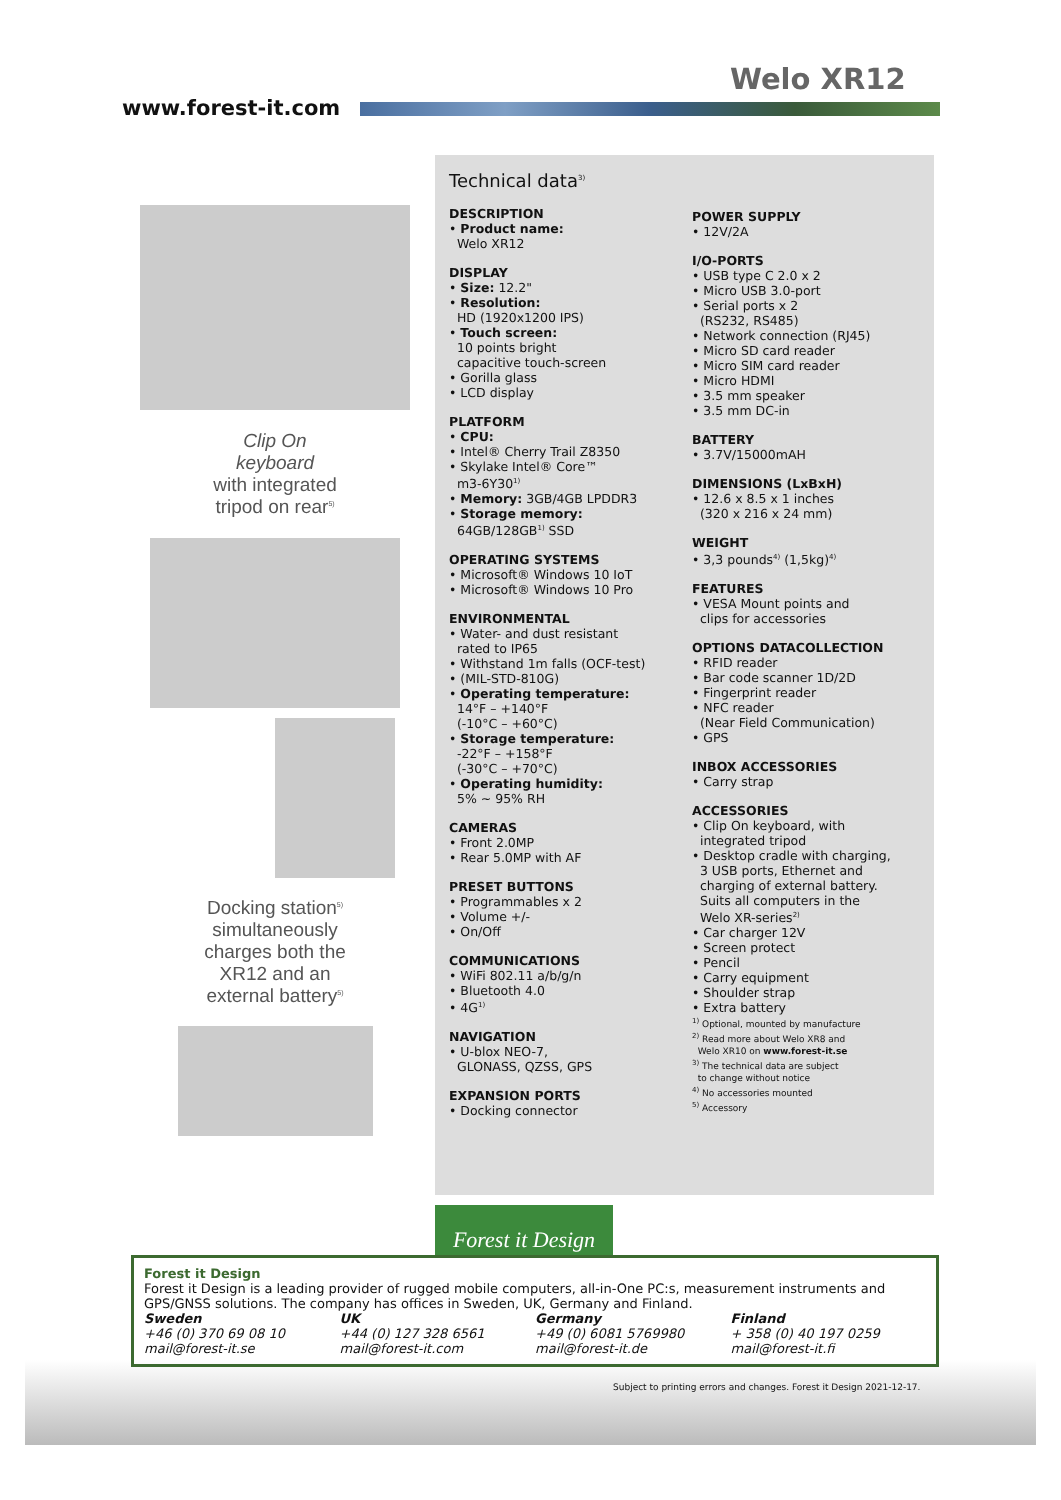Welo XR12
www.forest-it.com
Clip On
keyboard
with integrated
tripod on rear<sup>5)</sup>
Docking station<sup>5)</sup>
simultaneously
charges both the
XR12 and an
external battery<sup>5)</sup>
Technical data<sup>3)</sup>
DESCRIPTION
• Product name:
Welo XR12
DISPLAY
• Size: 12.2"
• Resolution:
HD (1920x1200 IPS)
• Touch screen:
10 points bright
capacitive touch-screen
• Gorilla glass
• LCD display
PLATFORM
• CPU:
• Intel® Cherry Trail Z8350
• Skylake Intel® Core™
m3-6Y30<sup>1)</sup>
• Memory: 3GB/4GB LPDDR3
• Storage memory:
64GB/128GB<sup>1)</sup> SSD
OPERATING SYSTEMS
• Microsoft® Windows 10 IoT
• Microsoft® Windows 10 Pro
ENVIRONMENTAL
• Water- and dust resistant
rated to IP65
• Withstand 1m falls (OCF-test)
• (MIL-STD-810G)
• Operating temperature:
14°F – +140°F
(-10°C – +60°C)
• Storage temperature:
-22°F – +158°F
(-30°C – +70°C)
• Operating humidity:
5% ~ 95% RH
CAMERAS
• Front 2.0MP
• Rear 5.0MP with AF
PRESET BUTTONS
• Programmables x 2
• Volume +/-
• On/Off
COMMUNICATIONS
• WiFi 802.11 a/b/g/n
• Bluetooth 4.0
• 4G<sup>1)</sup>
NAVIGATION
• U-blox NEO-7,
GLONASS, QZSS, GPS
EXPANSION PORTS
• Docking connector
POWER SUPPLY
• 12V/2A
I/O-PORTS
• USB type C 2.0 x 2
• Micro USB 3.0-port
• Serial ports x 2
(RS232, RS485)
• Network connection (RJ45)
• Micro SD card reader
• Micro SIM card reader
• Micro HDMI
• 3.5 mm speaker
• 3.5 mm DC-in
BATTERY
• 3.7V/15000mAH
DIMENSIONS (LxBxH)
• 12.6 x 8.5 x 1 inches
(320 x 216 x 24 mm)
WEIGHT
• 3,3 pounds<sup>4)</sup> (1,5kg)<sup>4)</sup>
FEATURES
• VESA Mount points and
clips for accessories
OPTIONS DATACOLLECTION
• RFID reader
• Bar code scanner 1D/2D
• Fingerprint reader
• NFC reader
(Near Field Communication)
• GPS
INBOX ACCESSORIES
• Carry strap
ACCESSORIES
• Clip On keyboard, with
integrated tripod
• Desktop cradle with charging,
3 USB ports, Ethernet and
charging of external battery.
Suits all computers in the
Welo XR-series<sup>2)</sup>
• Car charger 12V
• Screen protect
• Pencil
• Carry equipment
• Shoulder strap
• Extra battery
<sup>1)</sup> Optional, mounted by manufacture
<sup>2)</sup> Read more about Welo XR8 and
Welo XR10 on www.forest-it.se
<sup>3)</sup> The technical data are subject
to change without notice
<sup>4)</sup> No accessories mounted
<sup>5)</sup> Accessory
Forest it Design
Forest it Design
Forest it Design is a leading provider of rugged mobile computers, all-in-One PC:s, measurement instruments and GPS/GNSS solutions. The company has offices in Sweden, UK, Germany and Finland.
Sweden
+46 (0) 370 69 08 10
mail@forest-it.se
UK
+44 (0) 127 328 6561
mail@forest-it.com
Germany
+49 (0) 6081 5769980
mail@forest-it.de
Finland
+ 358 (0) 40 197 0259
mail@forest-it.fi
Subject to printing errors and changes. Forest it Design 2021-12-17.